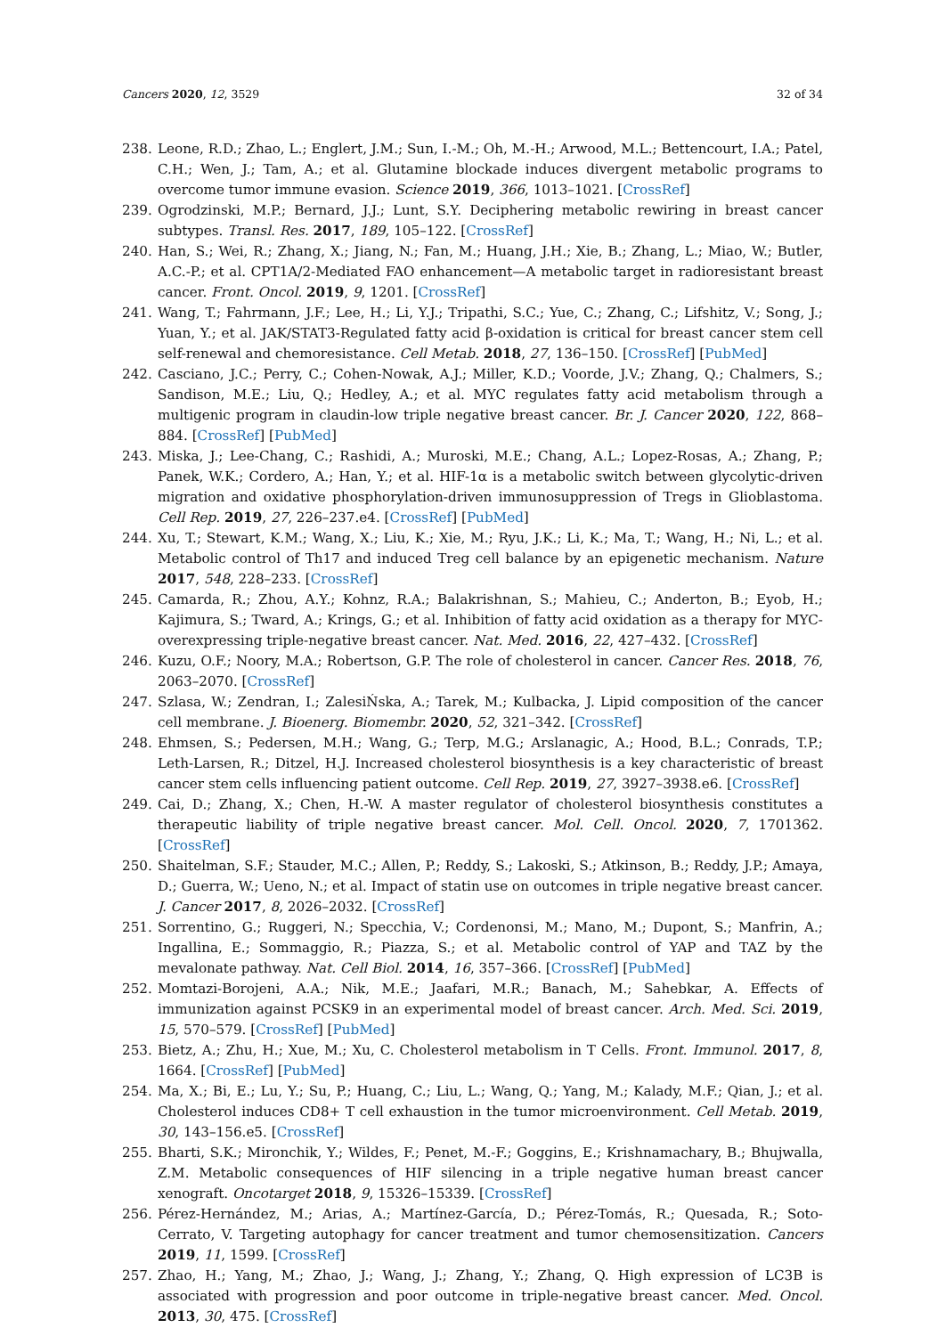Cancers 2020, 12, 3529 32 of 34
238. Leone, R.D.; Zhao, L.; Englert, J.M.; Sun, I.-M.; Oh, M.-H.; Arwood, M.L.; Bettencourt, I.A.; Patel, C.H.; Wen, J.; Tam, A.; et al. Glutamine blockade induces divergent metabolic programs to overcome tumor immune evasion. Science 2019, 366, 1013–1021. [CrossRef]
239. Ogrodzinski, M.P.; Bernard, J.J.; Lunt, S.Y. Deciphering metabolic rewiring in breast cancer subtypes. Transl. Res. 2017, 189, 105–122. [CrossRef]
240. Han, S.; Wei, R.; Zhang, X.; Jiang, N.; Fan, M.; Huang, J.H.; Xie, B.; Zhang, L.; Miao, W.; Butler, A.C.-P.; et al. CPT1A/2-Mediated FAO enhancement—A metabolic target in radioresistant breast cancer. Front. Oncol. 2019, 9, 1201. [CrossRef]
241. Wang, T.; Fahrmann, J.F.; Lee, H.; Li, Y.J.; Tripathi, S.C.; Yue, C.; Zhang, C.; Lifshitz, V.; Song, J.; Yuan, Y.; et al. JAK/STAT3-Regulated fatty acid β-oxidation is critical for breast cancer stem cell self-renewal and chemoresistance. Cell Metab. 2018, 27, 136–150. [CrossRef] [PubMed]
242. Casciano, J.C.; Perry, C.; Cohen-Nowak, A.J.; Miller, K.D.; Voorde, J.V.; Zhang, Q.; Chalmers, S.; Sandison, M.E.; Liu, Q.; Hedley, A.; et al. MYC regulates fatty acid metabolism through a multigenic program in claudin-low triple negative breast cancer. Br. J. Cancer 2020, 122, 868–884. [CrossRef] [PubMed]
243. Miska, J.; Lee-Chang, C.; Rashidi, A.; Muroski, M.E.; Chang, A.L.; Lopez-Rosas, A.; Zhang, P.; Panek, W.K.; Cordero, A.; Han, Y.; et al. HIF-1α is a metabolic switch between glycolytic-driven migration and oxidative phosphorylation-driven immunosuppression of Tregs in Glioblastoma. Cell Rep. 2019, 27, 226–237.e4. [CrossRef] [PubMed]
244. Xu, T.; Stewart, K.M.; Wang, X.; Liu, K.; Xie, M.; Ryu, J.K.; Li, K.; Ma, T.; Wang, H.; Ni, L.; et al. Metabolic control of Th17 and induced Treg cell balance by an epigenetic mechanism. Nature 2017, 548, 228–233. [CrossRef]
245. Camarda, R.; Zhou, A.Y.; Kohnz, R.A.; Balakrishnan, S.; Mahieu, C.; Anderton, B.; Eyob, H.; Kajimura, S.; Tward, A.; Krings, G.; et al. Inhibition of fatty acid oxidation as a therapy for MYC-overexpressing triple-negative breast cancer. Nat. Med. 2016, 22, 427–432. [CrossRef]
246. Kuzu, O.F.; Noory, M.A.; Robertson, G.P. The role of cholesterol in cancer. Cancer Res. 2018, 76, 2063–2070. [CrossRef]
247. Szlasa, W.; Zendran, I.; ZalesiŃska, A.; Tarek, M.; Kulbacka, J. Lipid composition of the cancer cell membrane. J. Bioenerg. Biomembr. 2020, 52, 321–342. [CrossRef]
248. Ehmsen, S.; Pedersen, M.H.; Wang, G.; Terp, M.G.; Arslanagic, A.; Hood, B.L.; Conrads, T.P.; Leth-Larsen, R.; Ditzel, H.J. Increased cholesterol biosynthesis is a key characteristic of breast cancer stem cells influencing patient outcome. Cell Rep. 2019, 27, 3927–3938.e6. [CrossRef]
249. Cai, D.; Zhang, X.; Chen, H.-W. A master regulator of cholesterol biosynthesis constitutes a therapeutic liability of triple negative breast cancer. Mol. Cell. Oncol. 2020, 7, 1701362. [CrossRef]
250. Shaitelman, S.F.; Stauder, M.C.; Allen, P.; Reddy, S.; Lakoski, S.; Atkinson, B.; Reddy, J.P.; Amaya, D.; Guerra, W.; Ueno, N.; et al. Impact of statin use on outcomes in triple negative breast cancer. J. Cancer 2017, 8, 2026–2032. [CrossRef]
251. Sorrentino, G.; Ruggeri, N.; Specchia, V.; Cordenonsi, M.; Mano, M.; Dupont, S.; Manfrin, A.; Ingallina, E.; Sommaggio, R.; Piazza, S.; et al. Metabolic control of YAP and TAZ by the mevalonate pathway. Nat. Cell Biol. 2014, 16, 357–366. [CrossRef] [PubMed]
252. Momtazi-Borojeni, A.A.; Nik, M.E.; Jaafari, M.R.; Banach, M.; Sahebkar, A. Effects of immunization against PCSK9 in an experimental model of breast cancer. Arch. Med. Sci. 2019, 15, 570–579. [CrossRef] [PubMed]
253. Bietz, A.; Zhu, H.; Xue, M.; Xu, C. Cholesterol metabolism in T Cells. Front. Immunol. 2017, 8, 1664. [CrossRef] [PubMed]
254. Ma, X.; Bi, E.; Lu, Y.; Su, P.; Huang, C.; Liu, L.; Wang, Q.; Yang, M.; Kalady, M.F.; Qian, J.; et al. Cholesterol induces CD8+ T cell exhaustion in the tumor microenvironment. Cell Metab. 2019, 30, 143–156.e5. [CrossRef]
255. Bharti, S.K.; Mironchik, Y.; Wildes, F.; Penet, M.-F.; Goggins, E.; Krishnamachary, B.; Bhujwalla, Z.M. Metabolic consequences of HIF silencing in a triple negative human breast cancer xenograft. Oncotarget 2018, 9, 15326–15339. [CrossRef]
256. Pérez-Hernández, M.; Arias, A.; Martínez-García, D.; Pérez-Tomás, R.; Quesada, R.; Soto-Cerrato, V. Targeting autophagy for cancer treatment and tumor chemosensitization. Cancers 2019, 11, 1599. [CrossRef]
257. Zhao, H.; Yang, M.; Zhao, J.; Wang, J.; Zhang, Y.; Zhang, Q. High expression of LC3B is associated with progression and poor outcome in triple-negative breast cancer. Med. Oncol. 2013, 30, 475. [CrossRef]